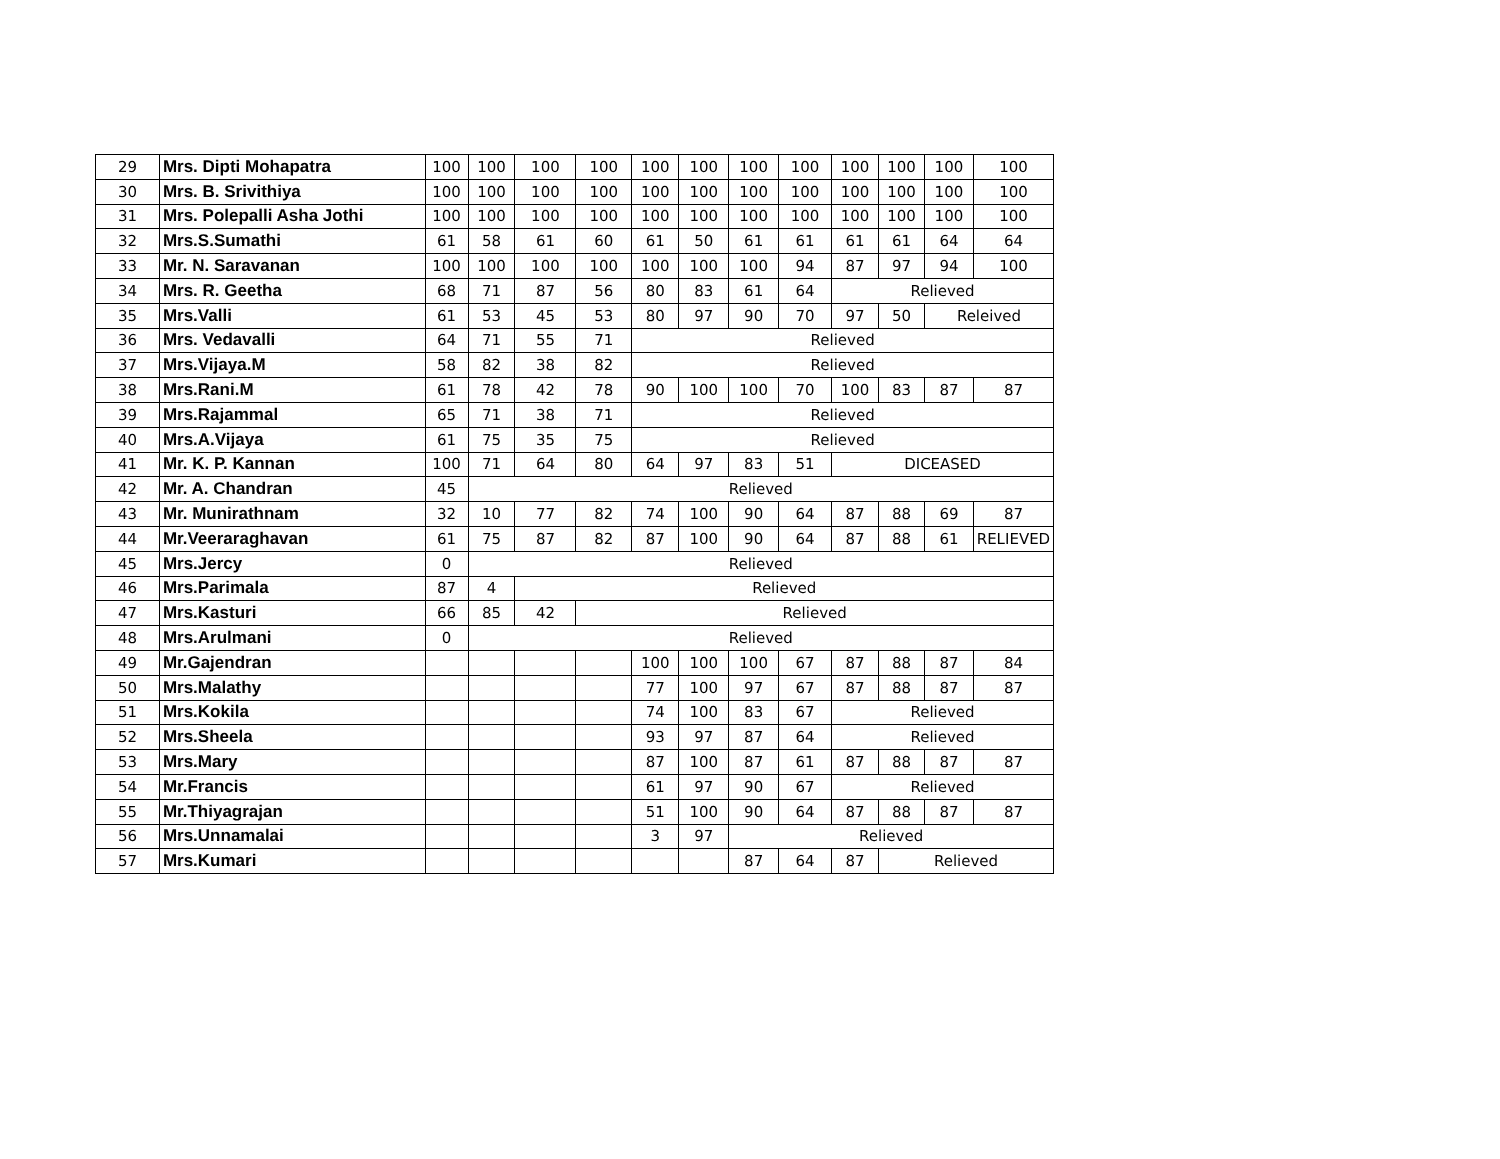| 29 | Mrs. Dipti Mohapatra | 100 | 100 | 100 | 100 | 100 | 100 | 100 | 100 | 100 | 100 | 100 | 100 |
| 30 | Mrs. B. Srivithiya | 100 | 100 | 100 | 100 | 100 | 100 | 100 | 100 | 100 | 100 | 100 | 100 |
| 31 | Mrs. Polepalli Asha Jothi | 100 | 100 | 100 | 100 | 100 | 100 | 100 | 100 | 100 | 100 | 100 | 100 |
| 32 | Mrs.S.Sumathi | 61 | 58 | 61 | 60 | 61 | 50 | 61 | 61 | 61 | 61 | 64 | 64 |
| 33 | Mr. N. Saravanan | 100 | 100 | 100 | 100 | 100 | 100 | 100 | 94 | 87 | 97 | 94 | 100 |
| 34 | Mrs. R. Geetha | 68 | 71 | 87 | 56 | 80 | 83 | 61 | 64 | Relieved | | | |
| 35 | Mrs.Valli | 61 | 53 | 45 | 53 | 80 | 97 | 90 | 70 | 97 | 50 | Releived | |
| 36 | Mrs. Vedavalli | 64 | 71 | 55 | 71 | Relieved | | | | | | | |
| 37 | Mrs.Vijaya.M | 58 | 82 | 38 | 82 | Relieved | | | | | | | |
| 38 | Mrs.Rani.M | 61 | 78 | 42 | 78 | 90 | 100 | 100 | 70 | 100 | 83 | 87 | 87 |
| 39 | Mrs.Rajammal | 65 | 71 | 38 | 71 | Relieved | | | | | | | |
| 40 | Mrs.A.Vijaya | 61 | 75 | 35 | 75 | Relieved | | | | | | | |
| 41 | Mr. K. P. Kannan | 100 | 71 | 64 | 80 | 64 | 97 | 83 | 51 | DICEASED | | | |
| 42 | Mr. A. Chandran | 45 | Relieved | | | | | | | | | | |
| 43 | Mr. Munirathnam | 32 | 10 | 77 | 82 | 74 | 100 | 90 | 64 | 87 | 88 | 69 | 87 |
| 44 | Mr.Veeraraghavan | 61 | 75 | 87 | 82 | 87 | 100 | 90 | 64 | 87 | 88 | 61 | RELIEVED |
| 45 | Mrs.Jercy | 0 | Relieved | | | | | | | | | | |
| 46 | Mrs.Parimala | 87 | 4 | Relieved | | | | | | | | | |
| 47 | Mrs.Kasturi | 66 | 85 | 42 | Relieved | | | | | | | | |
| 48 | Mrs.Arulmani | 0 | Relieved | | | | | | | | | | |
| 49 | Mr.Gajendran | | | | | 100 | 100 | 100 | 67 | 87 | 88 | 87 | 84 |
| 50 | Mrs.Malathy | | | | | 77 | 100 | 97 | 67 | 87 | 88 | 87 | 87 |
| 51 | Mrs.Kokila | | | | | 74 | 100 | 83 | 67 | Relieved | | | |
| 52 | Mrs.Sheela | | | | | 93 | 97 | 87 | 64 | Relieved | | | |
| 53 | Mrs.Mary | | | | | 87 | 100 | 87 | 61 | 87 | 88 | 87 | 87 |
| 54 | Mr.Francis | | | | | 61 | 97 | 90 | 67 | Relieved | | | |
| 55 | Mr.Thiyagrajan | | | | | 51 | 100 | 90 | 64 | 87 | 88 | 87 | 87 |
| 56 | Mrs.Unnamalai | | | | | 3 | 97 | Relieved | | | | | |
| 57 | Mrs.Kumari | | | | | | | 87 | 64 | 87 | Relieved | | |